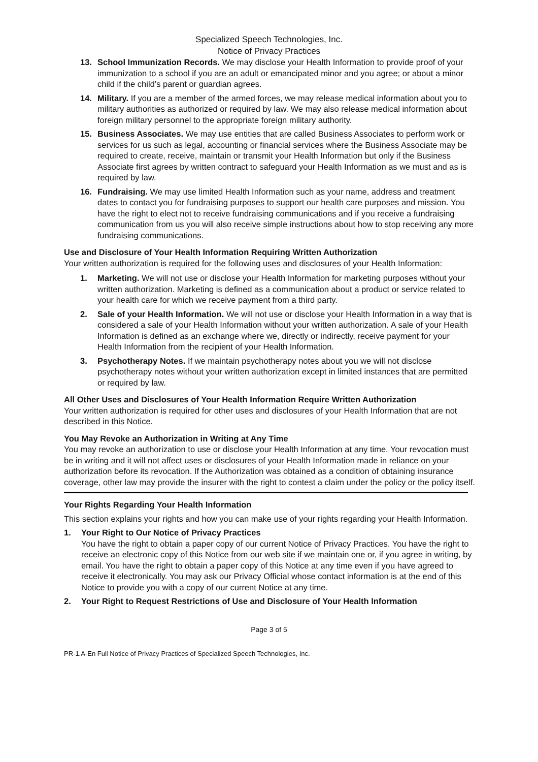Specialized Speech Technologies, Inc.
Notice of Privacy Practices
13. School Immunization Records. We may disclose your Health Information to provide proof of your immunization to a school if you are an adult or emancipated minor and you agree; or about a minor child if the child’s parent or guardian agrees.
14. Military. If you are a member of the armed forces, we may release medical information about you to military authorities as authorized or required by law. We may also release medical information about foreign military personnel to the appropriate foreign military authority.
15. Business Associates. We may use entities that are called Business Associates to perform work or services for us such as legal, accounting or financial services where the Business Associate may be required to create, receive, maintain or transmit your Health Information but only if the Business Associate first agrees by written contract to safeguard your Health Information as we must and as is required by law.
16. Fundraising. We may use limited Health Information such as your name, address and treatment dates to contact you for fundraising purposes to support our health care purposes and mission. You have the right to elect not to receive fundraising communications and if you receive a fundraising communication from us you will also receive simple instructions about how to stop receiving any more fundraising communications.
Use and Disclosure of Your Health Information Requiring Written Authorization
Your written authorization is required for the following uses and disclosures of your Health Information:
1. Marketing. We will not use or disclose your Health Information for marketing purposes without your written authorization. Marketing is defined as a communication about a product or service related to your health care for which we receive payment from a third party.
2. Sale of your Health Information. We will not use or disclose your Health Information in a way that is considered a sale of your Health Information without your written authorization. A sale of your Health Information is defined as an exchange where we, directly or indirectly, receive payment for your Health Information from the recipient of your Health Information.
3. Psychotherapy Notes. If we maintain psychotherapy notes about you we will not disclose psychotherapy notes without your written authorization except in limited instances that are permitted or required by law.
All Other Uses and Disclosures of Your Health Information Require Written Authorization
Your written authorization is required for other uses and disclosures of your Health Information that are not described in this Notice.
You May Revoke an Authorization in Writing at Any Time
You may revoke an authorization to use or disclose your Health Information at any time. Your revocation must be in writing and it will not affect uses or disclosures of your Health Information made in reliance on your authorization before its revocation. If the Authorization was obtained as a condition of obtaining insurance coverage, other law may provide the insurer with the right to contest a claim under the policy or the policy itself.
Your Rights Regarding Your Health Information
This section explains your rights and how you can make use of your rights regarding your Health Information.
1. Your Right to Our Notice of Privacy Practices
You have the right to obtain a paper copy of our current Notice of Privacy Practices. You have the right to receive an electronic copy of this Notice from our web site if we maintain one or, if you agree in writing, by email. You have the right to obtain a paper copy of this Notice at any time even if you have agreed to receive it electronically. You may ask our Privacy Official whose contact information is at the end of this Notice to provide you with a copy of our current Notice at any time.
2. Your Right to Request Restrictions of Use and Disclosure of Your Health Information
Page 3 of 5
PR-1.A-En Full Notice of Privacy Practices of Specialized Speech Technologies, Inc.